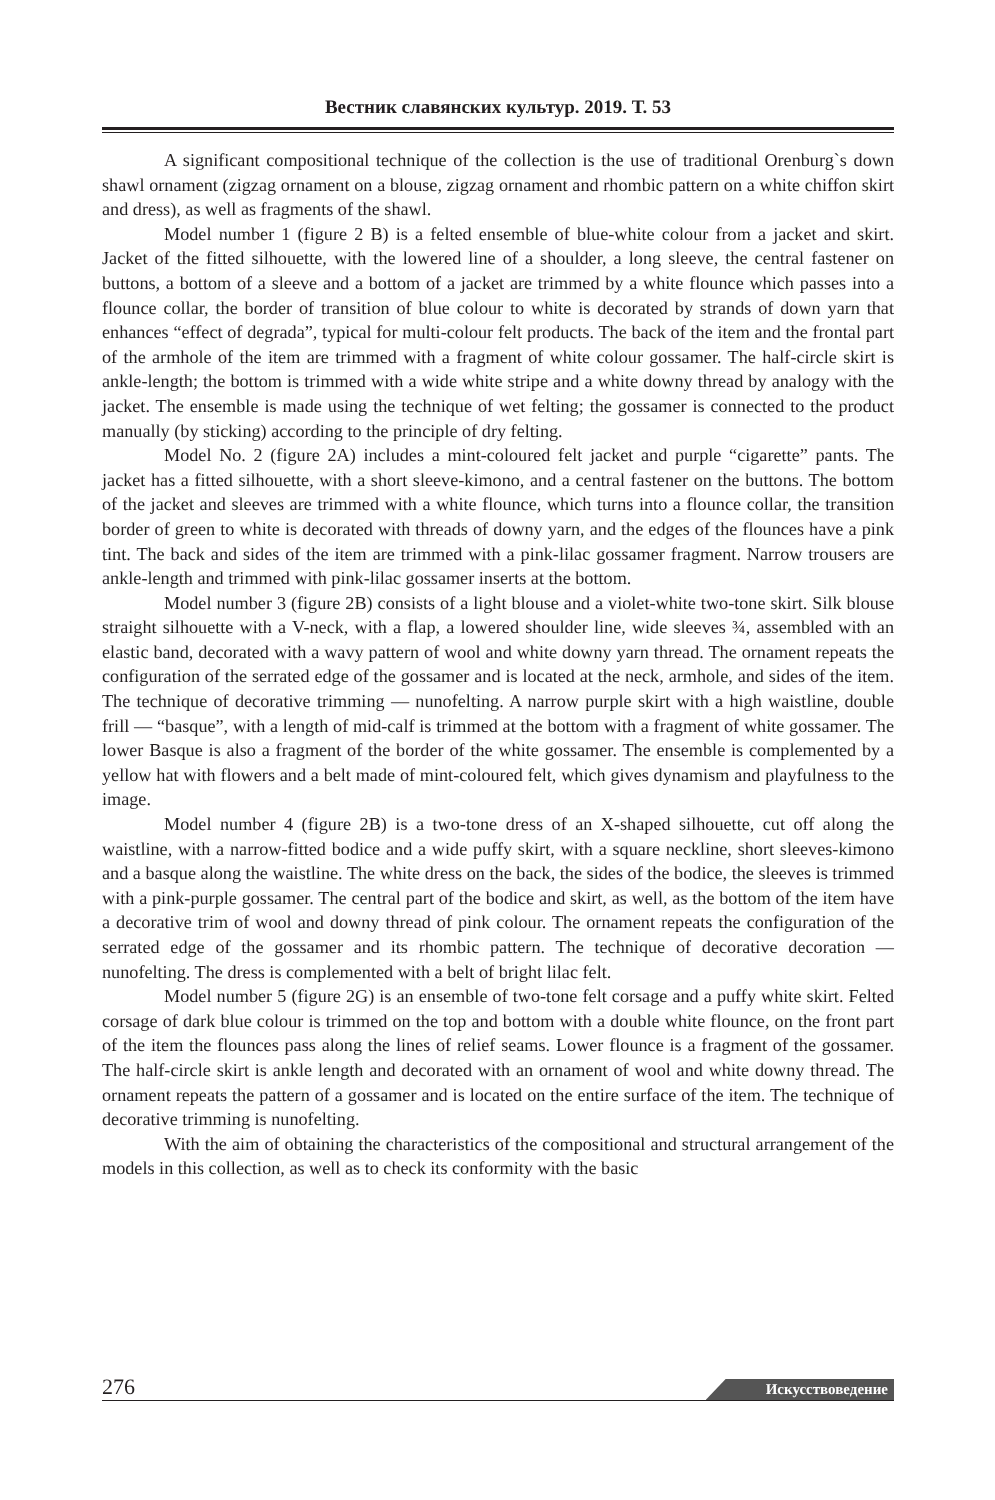Вестник славянских культур. 2019. Т. 53
A significant compositional technique of the collection is the use of traditional Orenburg`s down shawl ornament (zigzag ornament on a blouse, zigzag ornament and rhombic pattern on a white chiffon skirt and dress), as well as fragments of the shawl.
Model number 1 (figure 2 B) is a felted ensemble of blue-white colour from a jacket and skirt. Jacket of the fitted silhouette, with the lowered line of a shoulder, a long sleeve, the central fastener on buttons, a bottom of a sleeve and a bottom of a jacket are trimmed by a white flounce which passes into a flounce collar, the border of transition of blue colour to white is decorated by strands of down yarn that enhances “effect of degrada”, typical for multi-colour felt products. The back of the item and the frontal part of the armhole of the item are trimmed with a fragment of white colour gossamer. The half-circle skirt is ankle-length; the bottom is trimmed with a wide white stripe and a white downy thread by analogy with the jacket. The ensemble is made using the technique of wet felting; the gossamer is connected to the product manually (by sticking) according to the principle of dry felting.
Model No. 2 (figure 2A) includes a mint-coloured felt jacket and purple “cigarette” pants. The jacket has a fitted silhouette, with a short sleeve-kimono, and a central fastener on the buttons. The bottom of the jacket and sleeves are trimmed with a white flounce, which turns into a flounce collar, the transition border of green to white is decorated with threads of downy yarn, and the edges of the flounces have a pink tint. The back and sides of the item are trimmed with a pink-lilac gossamer fragment. Narrow trousers are ankle-length and trimmed with pink-lilac gossamer inserts at the bottom.
Model number 3 (figure 2B) consists of a light blouse and a violet-white two-tone skirt. Silk blouse straight silhouette with a V-neck, with a flap, a lowered shoulder line, wide sleeves ¾, assembled with an elastic band, decorated with a wavy pattern of wool and white downy yarn thread. The ornament repeats the configuration of the serrated edge of the gossamer and is located at the neck, armhole, and sides of the item. The technique of decorative trimming — nunofelting. A narrow purple skirt with a high waistline, double frill — “basque”, with a length of mid-calf is trimmed at the bottom with a fragment of white gossamer. The lower Basque is also a fragment of the border of the white gossamer. The ensemble is complemented by a yellow hat with flowers and a belt made of mint-coloured felt, which gives dynamism and playfulness to the image.
Model number 4 (figure 2B) is a two-tone dress of an X-shaped silhouette, cut off along the waistline, with a narrow-fitted bodice and a wide puffy skirt, with a square neckline, short sleeves-kimono and a basque along the waistline. The white dress on the back, the sides of the bodice, the sleeves is trimmed with a pink-purple gossamer. The central part of the bodice and skirt, as well, as the bottom of the item have a decorative trim of wool and downy thread of pink colour. The ornament repeats the configuration of the serrated edge of the gossamer and its rhombic pattern. The technique of decorative decoration — nunofelting. The dress is complemented with a belt of bright lilac felt.
Model number 5 (figure 2G) is an ensemble of two-tone felt corsage and a puffy white skirt. Felted corsage of dark blue colour is trimmed on the top and bottom with a double white flounce, on the front part of the item the flounces pass along the lines of relief seams. Lower flounce is a fragment of the gossamer. The half-circle skirt is ankle length and decorated with an ornament of wool and white downy thread. The ornament repeats the pattern of a gossamer and is located on the entire surface of the item. The technique of decorative trimming is nunofelting.
With the aim of obtaining the characteristics of the compositional and structural arrangement of the models in this collection, as well as to check its conformity with the basic
276 Искусствоведение